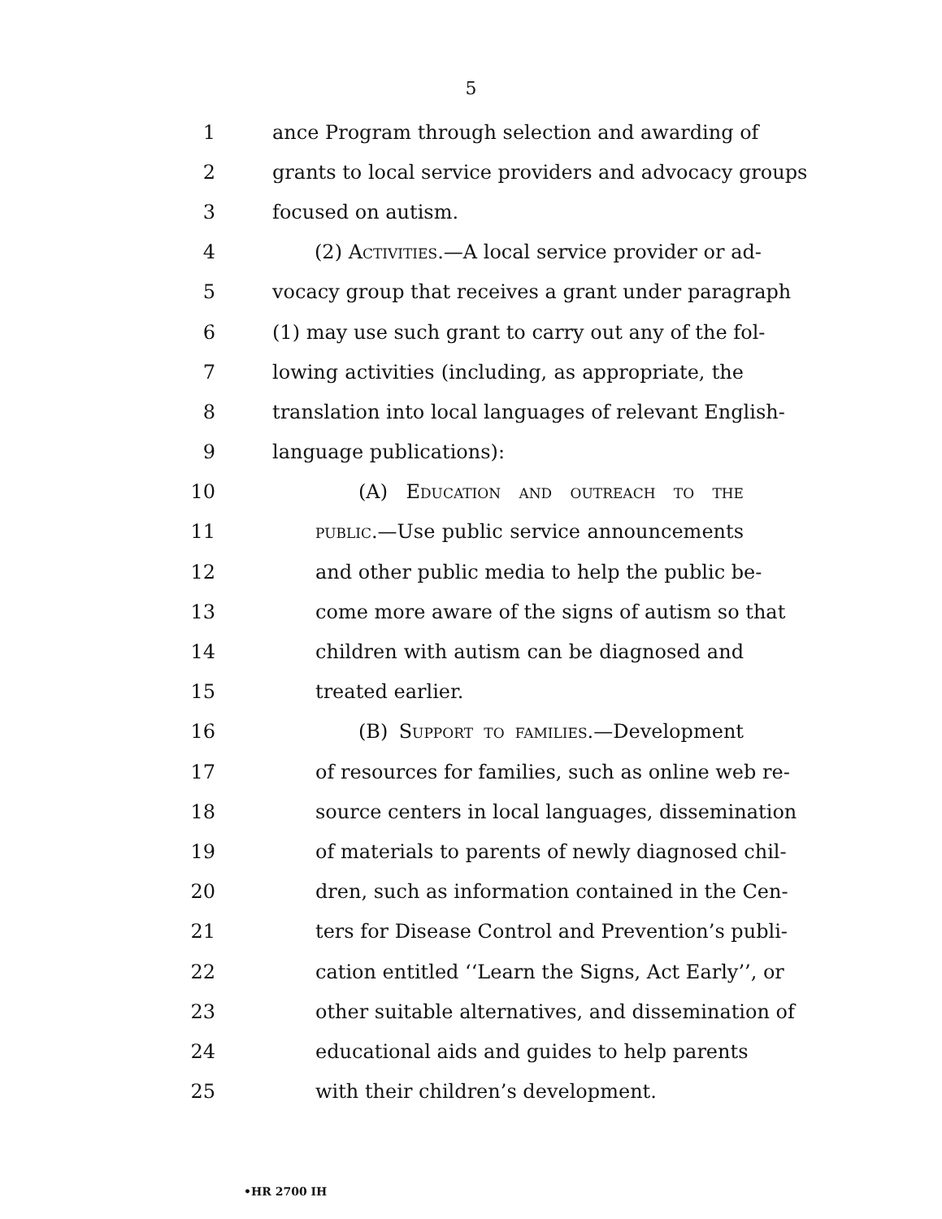5
1 ance Program through selection and awarding of
2 grants to local service providers and advocacy groups
3 focused on autism.
4 (2) Activities.—A local service provider or ad-
5 vocacy group that receives a grant under paragraph
6 (1) may use such grant to carry out any of the fol-
7 lowing activities (including, as appropriate, the
8 translation into local languages of relevant English-
9 language publications):
10 (A) Education and outreach to the
11 public.—Use public service announcements
12 and other public media to help the public be-
13 come more aware of the signs of autism so that
14 children with autism can be diagnosed and
15 treated earlier.
16 (B) Support to families.—Development
17 of resources for families, such as online web re-
18 source centers in local languages, dissemination
19 of materials to parents of newly diagnosed chil-
20 dren, such as information contained in the Cen-
21 ters for Disease Control and Prevention’s publi-
22 cation entitled ‘‘Learn the Signs, Act Early’’, or
23 other suitable alternatives, and dissemination of
24 educational aids and guides to help parents
25 with their children’s development.
•HR 2700 IH